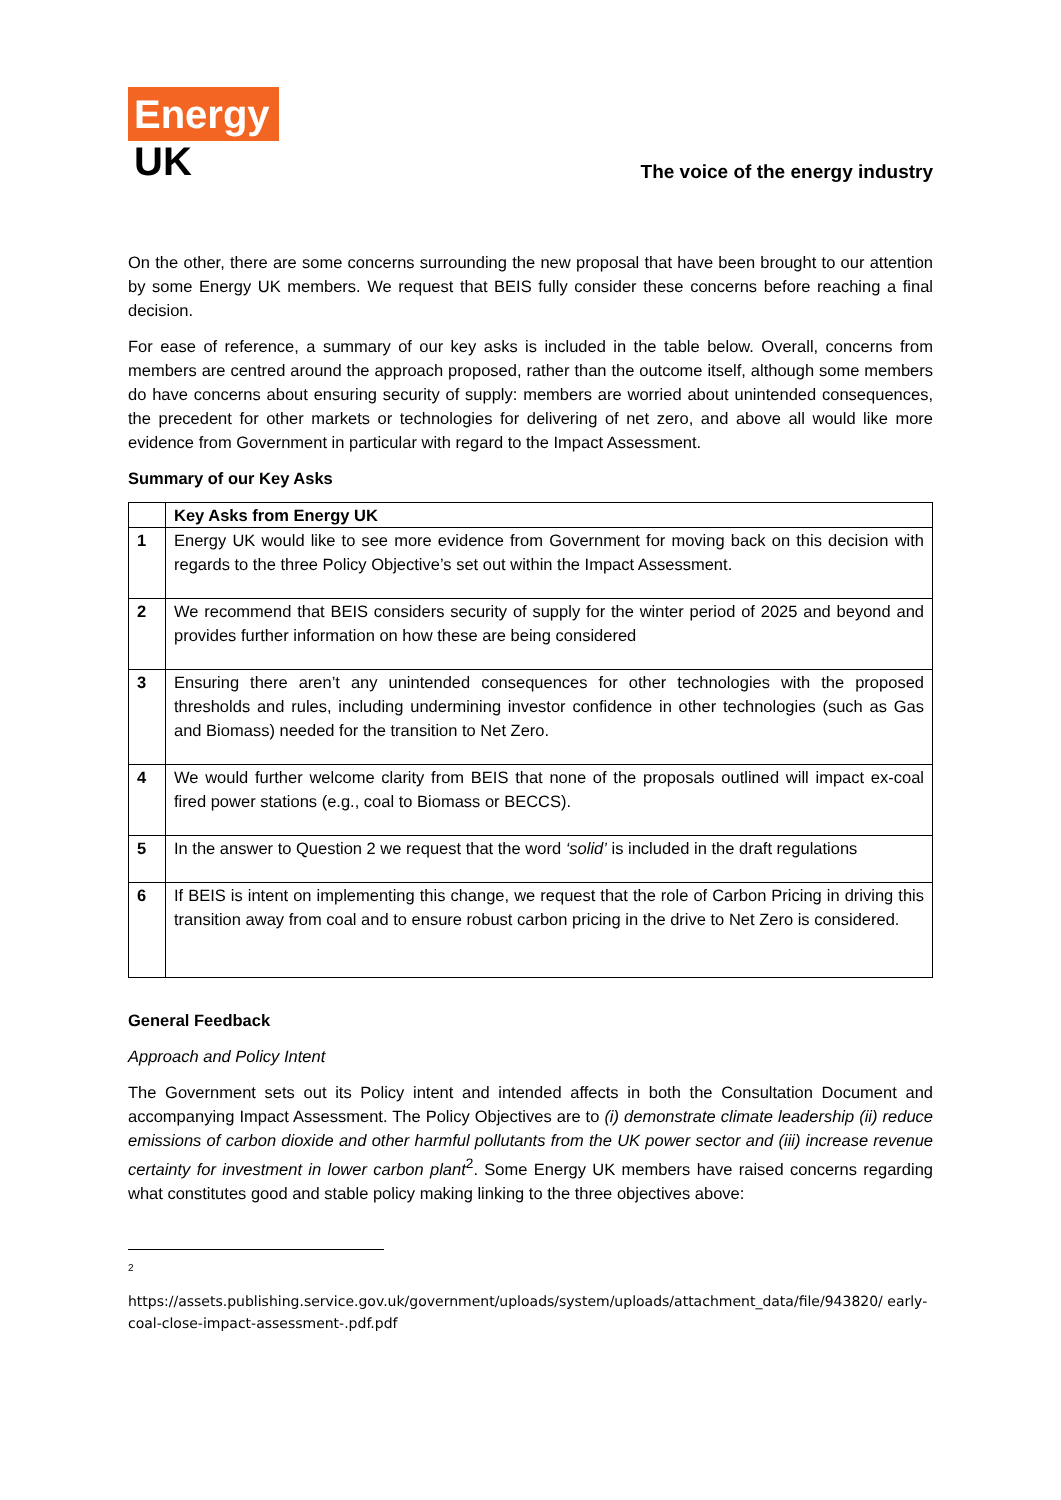Energy
UK
The voice of the energy industry
On the other, there are some concerns surrounding the new proposal that have been brought to our attention by some Energy UK members. We request that BEIS fully consider these concerns before reaching a final decision.
For ease of reference, a summary of our key asks is included in the table below. Overall, concerns from members are centred around the approach proposed, rather than the outcome itself, although some members do have concerns about ensuring security of supply: members are worried about unintended consequences, the precedent for other markets or technologies for delivering of net zero, and above all would like more evidence from Government in particular with regard to the Impact Assessment.
Summary of our Key Asks
| | Key Asks from Energy UK |
| --- | --- |
| 1 | Energy UK would like to see more evidence from Government for moving back on this decision with regards to the three Policy Objective’s set out within the Impact Assessment. |
| 2 | We recommend that BEIS considers security of supply for the winter period of 2025 and beyond and provides further information on how these are being considered |
| 3 | Ensuring there aren’t any unintended consequences for other technologies with the proposed thresholds and rules, including undermining investor confidence in other technologies (such as Gas and Biomass) needed for the transition to Net Zero. |
| 4 | We would further welcome clarity from BEIS that none of the proposals outlined will impact ex-coal fired power stations (e.g., coal to Biomass or BECCS). |
| 5 | In the answer to Question 2 we request that the word ‘solid’ is included in the draft regulations |
| 6 | If BEIS is intent on implementing this change, we request that the role of Carbon Pricing in driving this transition away from coal and to ensure robust carbon pricing in the drive to Net Zero is considered. |
General Feedback
Approach and Policy Intent
The Government sets out its Policy intent and intended affects in both the Consultation Document and accompanying Impact Assessment. The Policy Objectives are to (i) demonstrate climate leadership (ii) reduce emissions of carbon dioxide and other harmful pollutants from the UK power sector and (iii) increase revenue certainty for investment in lower carbon plant<sup>2</sup>. Some Energy UK members have raised concerns regarding what constitutes good and stable policy making linking to the three objectives above:
2
https://assets.publishing.service.gov.uk/government/uploads/system/uploads/attachment_data/file/943820/ early-coal-close-impact-assessment-.pdf.pdf